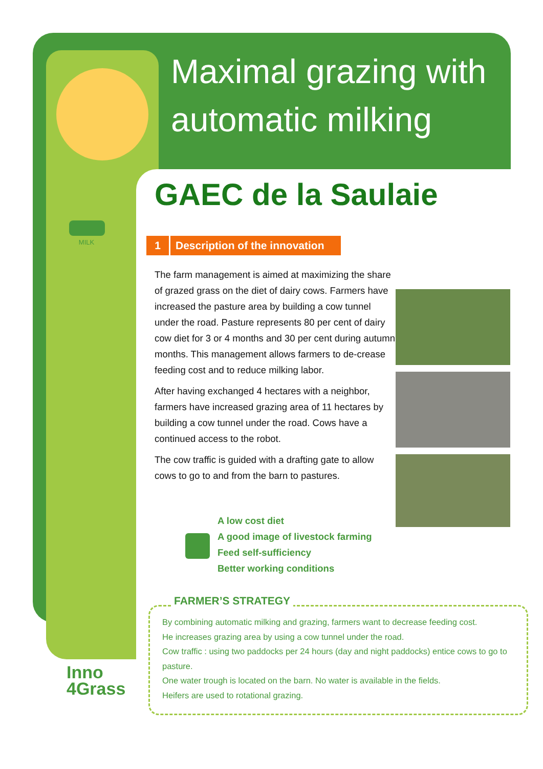Maximal grazing with automatic milking
GAEC de la Saulaie
MILK
1 Description of the innovation
The farm management is aimed at maximizing the share of grazed grass on the diet of dairy cows. Farmers have increased the pasture area by building a cow tunnel under the road. Pasture represents 80 per cent of dairy cow diet for 3 or 4 months and 30 per cent during autumn months. This management allows farmers to de-crease feeding cost and to reduce milking labor.
After having exchanged 4 hectares with a neighbor, farmers have increased grazing area of 11 hectares by building a cow tunnel under the road. Cows have a continued access to the robot.
The cow traffic is guided with a drafting gate to allow cows to go to and from the barn to pastures.
A low cost diet
A good image of livestock farming
Feed self-sufficiency
Better working conditions
By combining automatic milking and grazing, farmers want to decrease feeding cost.
He increases grazing area by using a cow tunnel under the road.
Cow traffic : using two paddocks per 24 hours (day and night paddocks) entice cows to go to pasture.
One water trough is located on the barn. No water is available in the fields.
Heifers are used to rotational grazing.
FARMER’S STRATEGY
Inno
4Grass